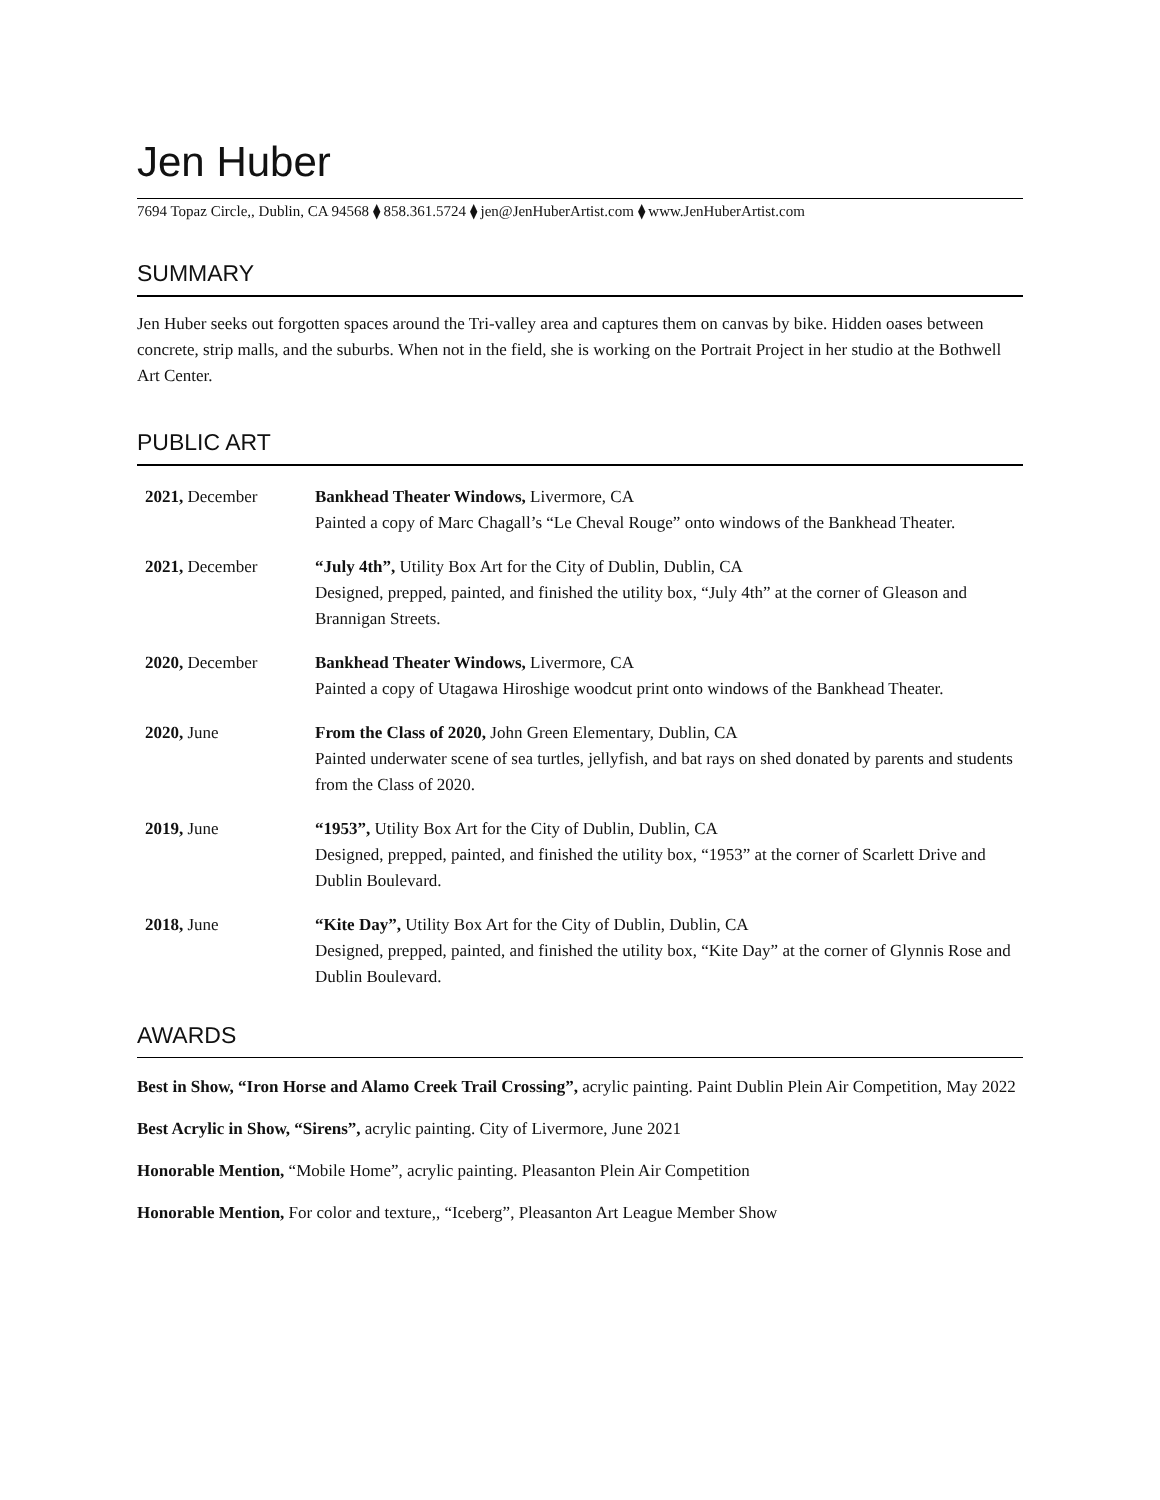Jen Huber
7694 Topaz Circle,, Dublin, CA 94568 ⧫ 858.361.5724 ⧫ jen@JenHuberArtist.com ⧫ www.JenHuberArtist.com
SUMMARY
Jen Huber seeks out forgotten spaces around the Tri-valley area and captures them on canvas by bike. Hidden oases between concrete, strip malls, and the suburbs. When not in the field, she is working on the Portrait Project in her studio at the Bothwell Art Center.
PUBLIC ART
| 2021, December | Bankhead Theater Windows, Livermore, CA Painted a copy of Marc Chagall’s “Le Cheval Rouge” onto windows of the Bankhead Theater. |
| 2021, December | “July 4th”, Utility Box Art for the City of Dublin, Dublin, CA Designed, prepped, painted, and finished the utility box, “July 4th” at the corner of Gleason and Brannigan Streets. |
| 2020, December | Bankhead Theater Windows, Livermore, CA Painted a copy of Utagawa Hiroshige woodcut print onto windows of the Bankhead Theater. |
| 2020, June | From the Class of 2020, John Green Elementary, Dublin, CA Painted underwater scene of sea turtles, jellyfish, and bat rays on shed donated by parents and students from the Class of 2020. |
| 2019, June | “1953”, Utility Box Art for the City of Dublin, Dublin, CA Designed, prepped, painted, and finished the utility box, “1953” at the corner of Scarlett Drive and Dublin Boulevard. |
| 2018, June | “Kite Day”, Utility Box Art for the City of Dublin, Dublin, CA Designed, prepped, painted, and finished the utility box, “Kite Day” at the corner of Glynnis Rose and Dublin Boulevard. |
AWARDS
Best in Show, “Iron Horse and Alamo Creek Trail Crossing”, acrylic painting. Paint Dublin Plein Air Competition, May 2022
Best Acrylic in Show, “Sirens”, acrylic painting. City of Livermore, June 2021
Honorable Mention, “Mobile Home”, acrylic painting. Pleasanton Plein Air Competition
Honorable Mention, For color and texture,, “Iceberg”, Pleasanton Art League Member Show